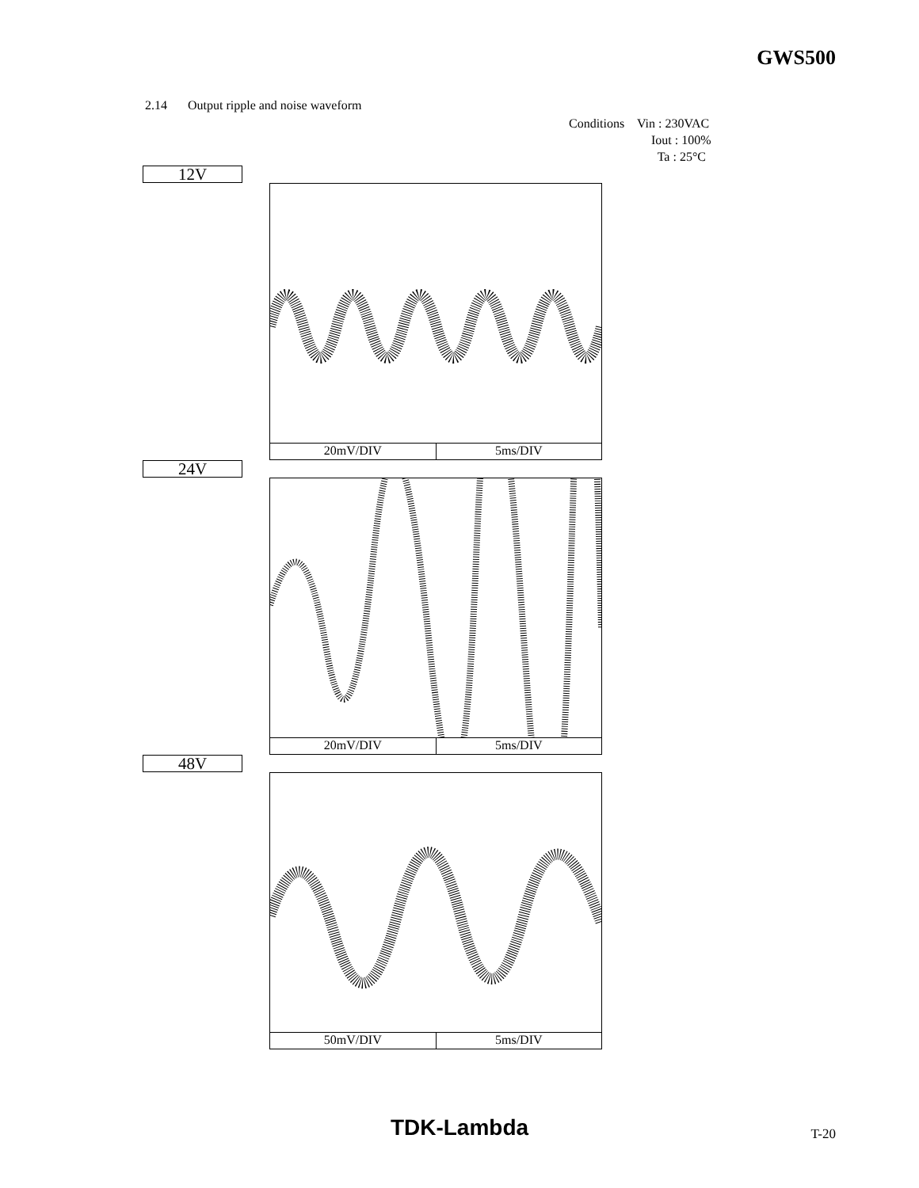GWS500
2.14 Output ripple and noise waveform
Conditions Vin : 230VAC
Iout : 100%
Ta : 25°C
12V
20mV/DIV 5ms/DIV
24V
20mV/DIV 5ms/DIV
48V
50mV/DIV 5ms/DIV
TDK-Lambda T-20